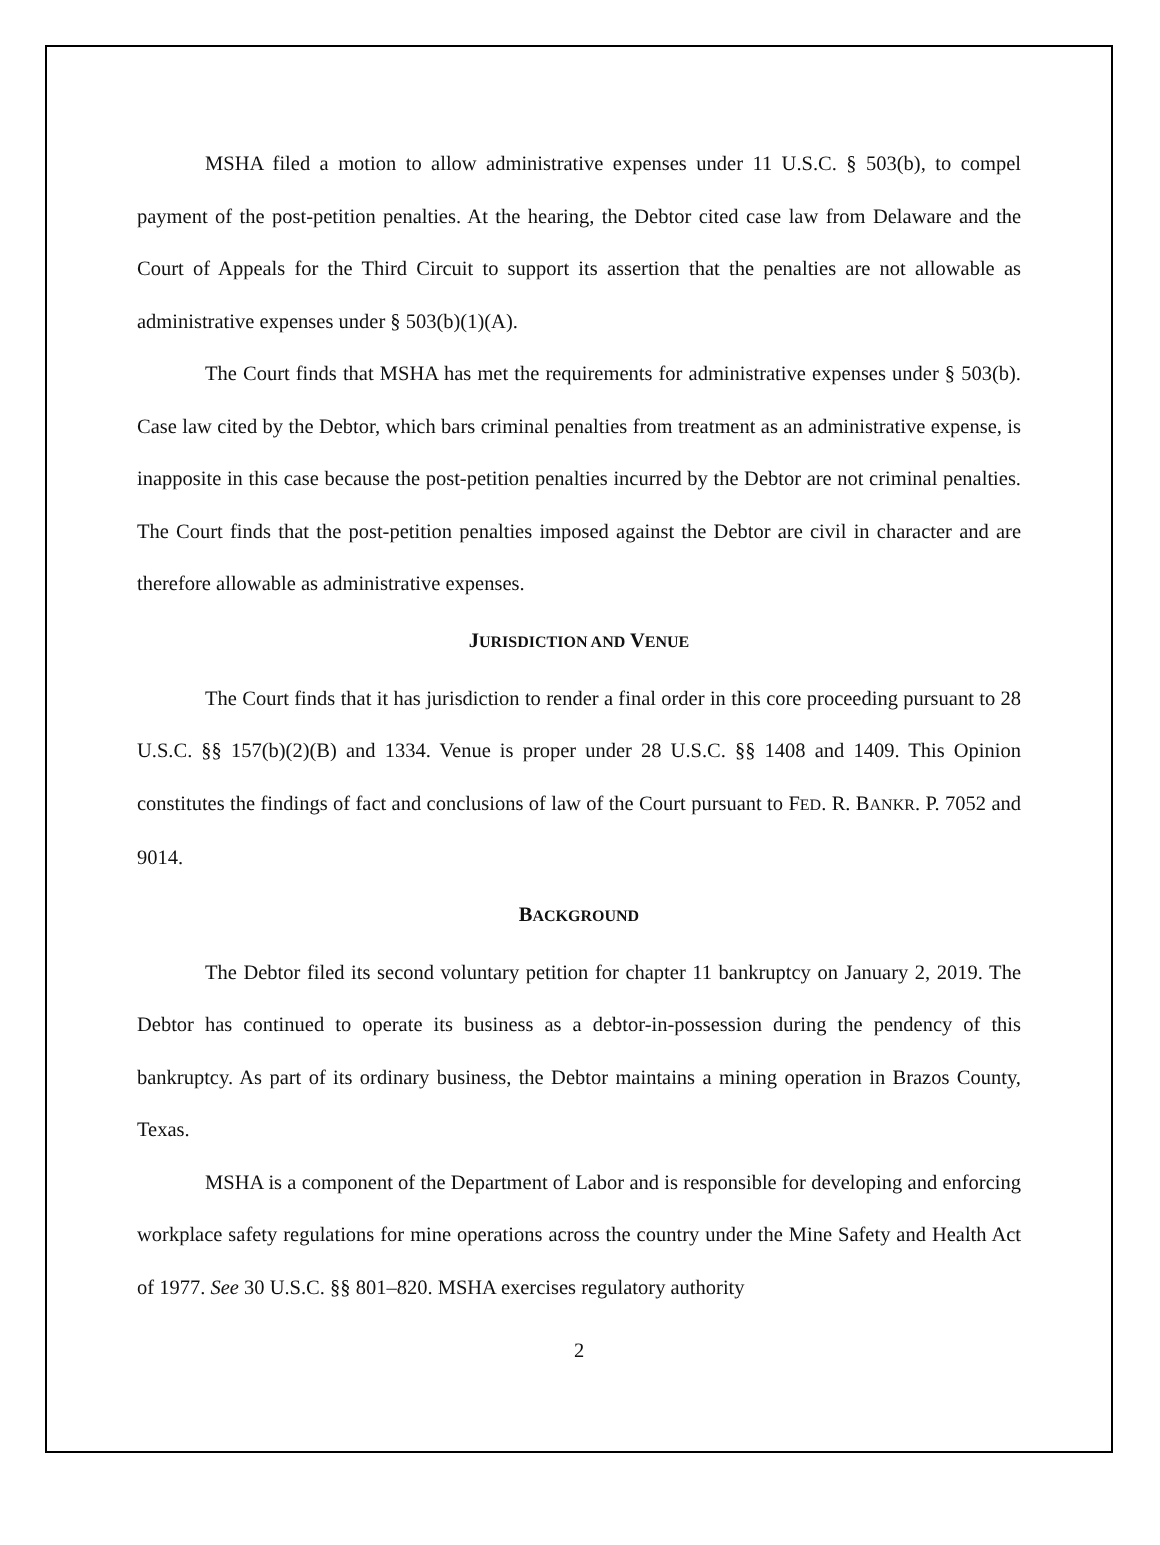MSHA filed a motion to allow administrative expenses under 11 U.S.C. § 503(b), to compel payment of the post-petition penalties. At the hearing, the Debtor cited case law from Delaware and the Court of Appeals for the Third Circuit to support its assertion that the penalties are not allowable as administrative expenses under § 503(b)(1)(A).
The Court finds that MSHA has met the requirements for administrative expenses under § 503(b). Case law cited by the Debtor, which bars criminal penalties from treatment as an administrative expense, is inapposite in this case because the post-petition penalties incurred by the Debtor are not criminal penalties. The Court finds that the post-petition penalties imposed against the Debtor are civil in character and are therefore allowable as administrative expenses.
JURISDICTION AND VENUE
The Court finds that it has jurisdiction to render a final order in this core proceeding pursuant to 28 U.S.C. §§ 157(b)(2)(B) and 1334. Venue is proper under 28 U.S.C. §§ 1408 and 1409. This Opinion constitutes the findings of fact and conclusions of law of the Court pursuant to FED. R. BANKR. P. 7052 and 9014.
BACKGROUND
The Debtor filed its second voluntary petition for chapter 11 bankruptcy on January 2, 2019. The Debtor has continued to operate its business as a debtor-in-possession during the pendency of this bankruptcy. As part of its ordinary business, the Debtor maintains a mining operation in Brazos County, Texas.
MSHA is a component of the Department of Labor and is responsible for developing and enforcing workplace safety regulations for mine operations across the country under the Mine Safety and Health Act of 1977. See 30 U.S.C. §§ 801–820. MSHA exercises regulatory authority
2